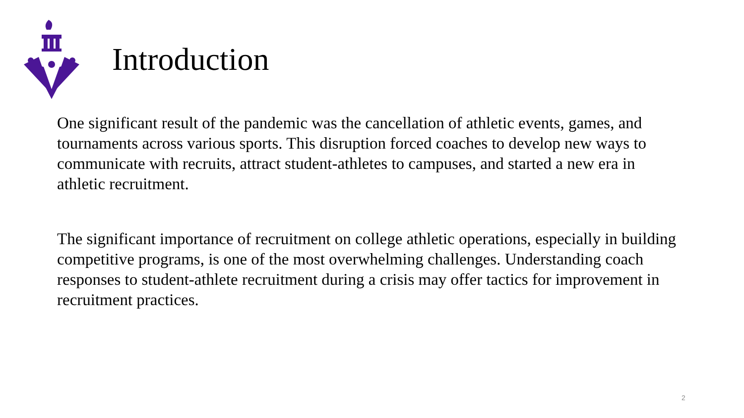Introduction
One significant result of the pandemic was the cancellation of athletic events, games, and tournaments across various sports. This disruption forced coaches to develop new ways to communicate with recruits, attract student-athletes to campuses, and started a new era in athletic recruitment.
The significant importance of recruitment on college athletic operations, especially in building competitive programs, is one of the most overwhelming challenges. Understanding coach responses to student-athlete recruitment during a crisis may offer tactics for improvement in recruitment practices.
2